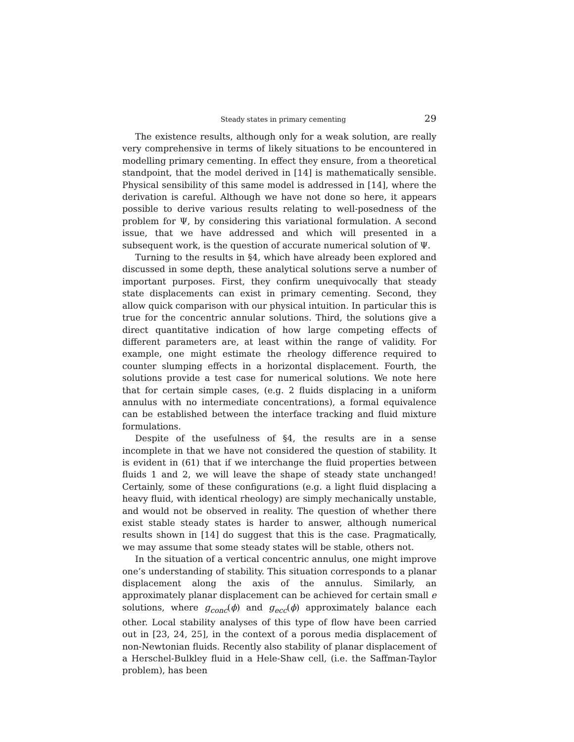Steady states in primary cementing 29
The existence results, although only for a weak solution, are really very comprehensive in terms of likely situations to be encountered in modelling primary cementing. In effect they ensure, from a theoretical standpoint, that the model derived in [14] is mathematically sensible. Physical sensibility of this same model is addressed in [14], where the derivation is careful. Although we have not done so here, it appears possible to derive various results relating to well-posedness of the problem for Ψ, by considering this variational formulation. A second issue, that we have addressed and which will presented in a subsequent work, is the question of accurate numerical solution of Ψ.
Turning to the results in §4, which have already been explored and discussed in some depth, these analytical solutions serve a number of important purposes. First, they confirm unequivocally that steady state displacements can exist in primary cementing. Second, they allow quick comparison with our physical intuition. In particular this is true for the concentric annular solutions. Third, the solutions give a direct quantitative indication of how large competing effects of different parameters are, at least within the range of validity. For example, one might estimate the rheology difference required to counter slumping effects in a horizontal displacement. Fourth, the solutions provide a test case for numerical solutions. We note here that for certain simple cases, (e.g. 2 fluids displacing in a uniform annulus with no intermediate concentrations), a formal equivalence can be established between the interface tracking and fluid mixture formulations.
Despite of the usefulness of §4, the results are in a sense incomplete in that we have not considered the question of stability. It is evident in (61) that if we interchange the fluid properties between fluids 1 and 2, we will leave the shape of steady state unchanged! Certainly, some of these configurations (e.g. a light fluid displacing a heavy fluid, with identical rheology) are simply mechanically unstable, and would not be observed in reality. The question of whether there exist stable steady states is harder to answer, although numerical results shown in [14] do suggest that this is the case. Pragmatically, we may assume that some steady states will be stable, others not.
In the situation of a vertical concentric annulus, one might improve one’s understanding of stability. This situation corresponds to a planar displacement along the axis of the annulus. Similarly, an approximately planar displacement can be achieved for certain small e solutions, where g<sub>conc</sub>(ϕ) and g<sub>ecc</sub>(ϕ) approximately balance each other. Local stability analyses of this type of flow have been carried out in [23, 24, 25], in the context of a porous media displacement of non-Newtonian fluids. Recently also stability of planar displacement of a Herschel-Bulkley fluid in a Hele-Shaw cell, (i.e. the Saffman-Taylor problem), has been